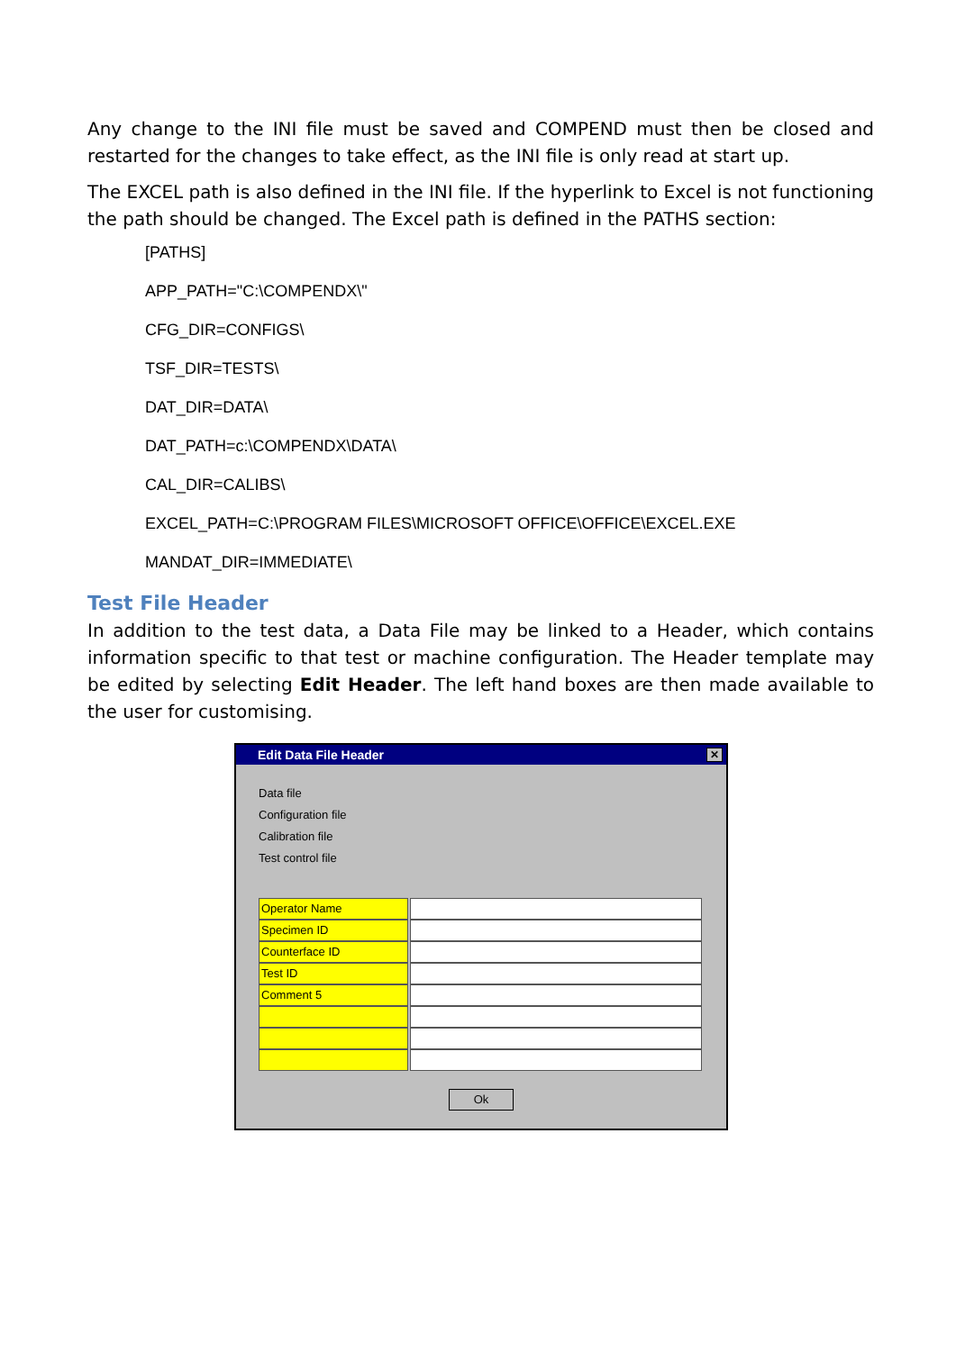Any change to the INI file must be saved and COMPEND must then be closed and restarted for the changes to take effect, as the INI file is only read at start up.
The EXCEL path is also defined in the INI file. If the hyperlink to Excel is not functioning the path should be changed. The Excel path is defined in the PATHS section:
[PATHS]
APP_PATH="C:\COMPENDX\"
CFG_DIR=CONFIGS\
TSF_DIR=TESTS\
DAT_DIR=DATA\
DAT_PATH=c:\COMPENDX\DATA\
CAL_DIR=CALIBS\
EXCEL_PATH=C:\PROGRAM FILES\MICROSOFT OFFICE\OFFICE\EXCEL.EXE
MANDAT_DIR=IMMEDIATE\
Test File Header
In addition to the test data, a Data File may be linked to a Header, which contains information specific to that test or machine configuration. The Header template may be edited by selecting Edit Header. The left hand boxes are then made available to the user for customising.
Edit Data File Header ✕
Data file
Configuration file
Calibration file
Test control file
Operator Name
Specimen ID
Counterface ID
Test ID
Comment 5
Ok